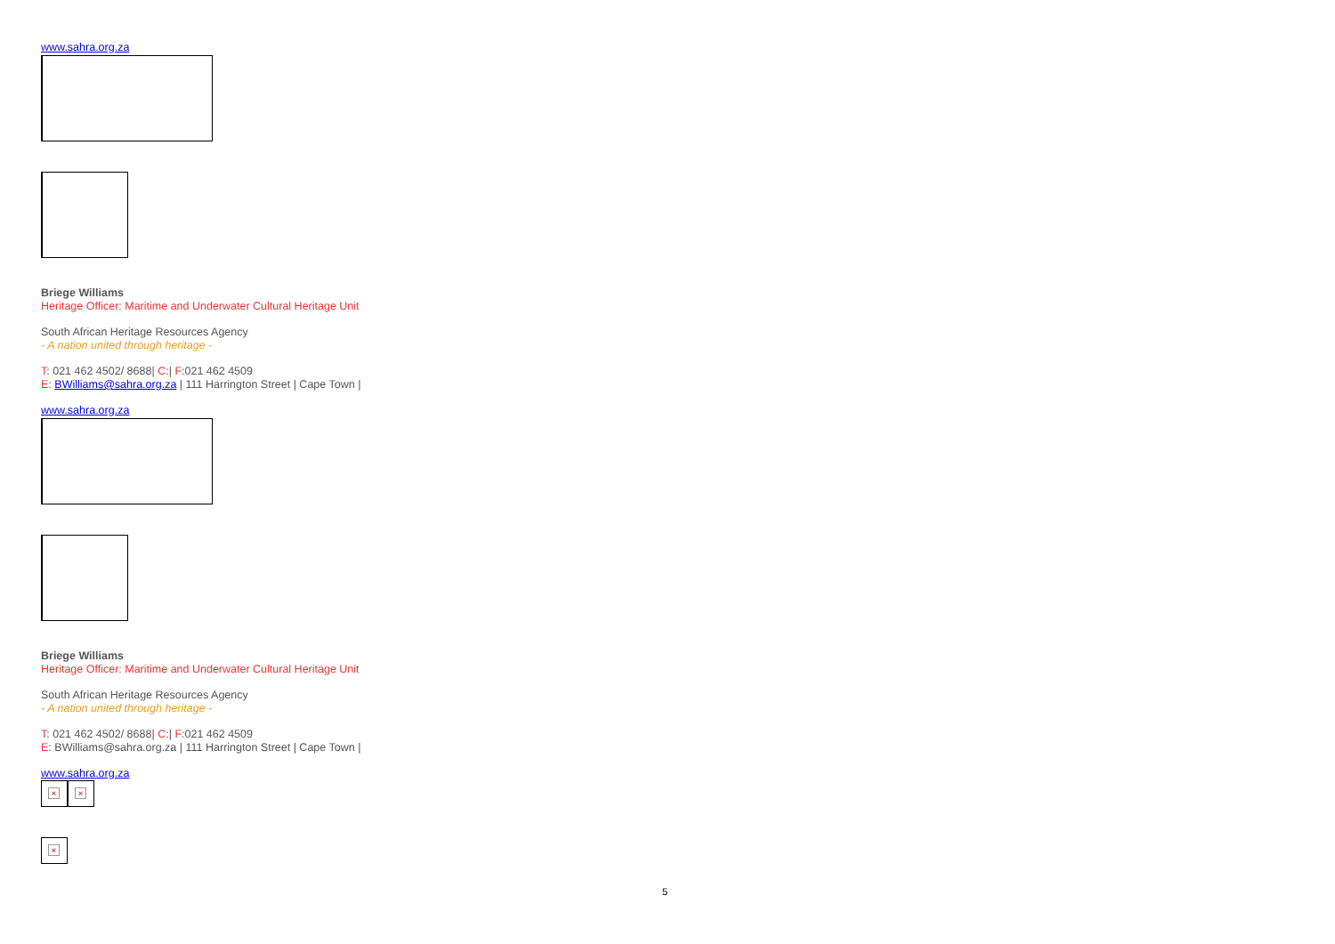www.sahra.org.za
Briege Williams
Heritage Officer: Maritime and Underwater Cultural Heritage Unit
South African Heritage Resources Agency
- A nation united through heritage -
T: 021 462 4502/ 8688| C:| F:021 462 4509
E: BWilliams@sahra.org.za | 111 Harrington Street | Cape Town |
www.sahra.org.za
Briege Williams
Heritage Officer: Maritime and Underwater Cultural Heritage Unit
South African Heritage Resources Agency
- A nation united through heritage -
T: 021 462 4502/ 8688| C:| F:021 462 4509
E: BWilliams@sahra.org.za | 111 Harrington Street | Cape Town |
www.sahra.org.za
× ×
×
5